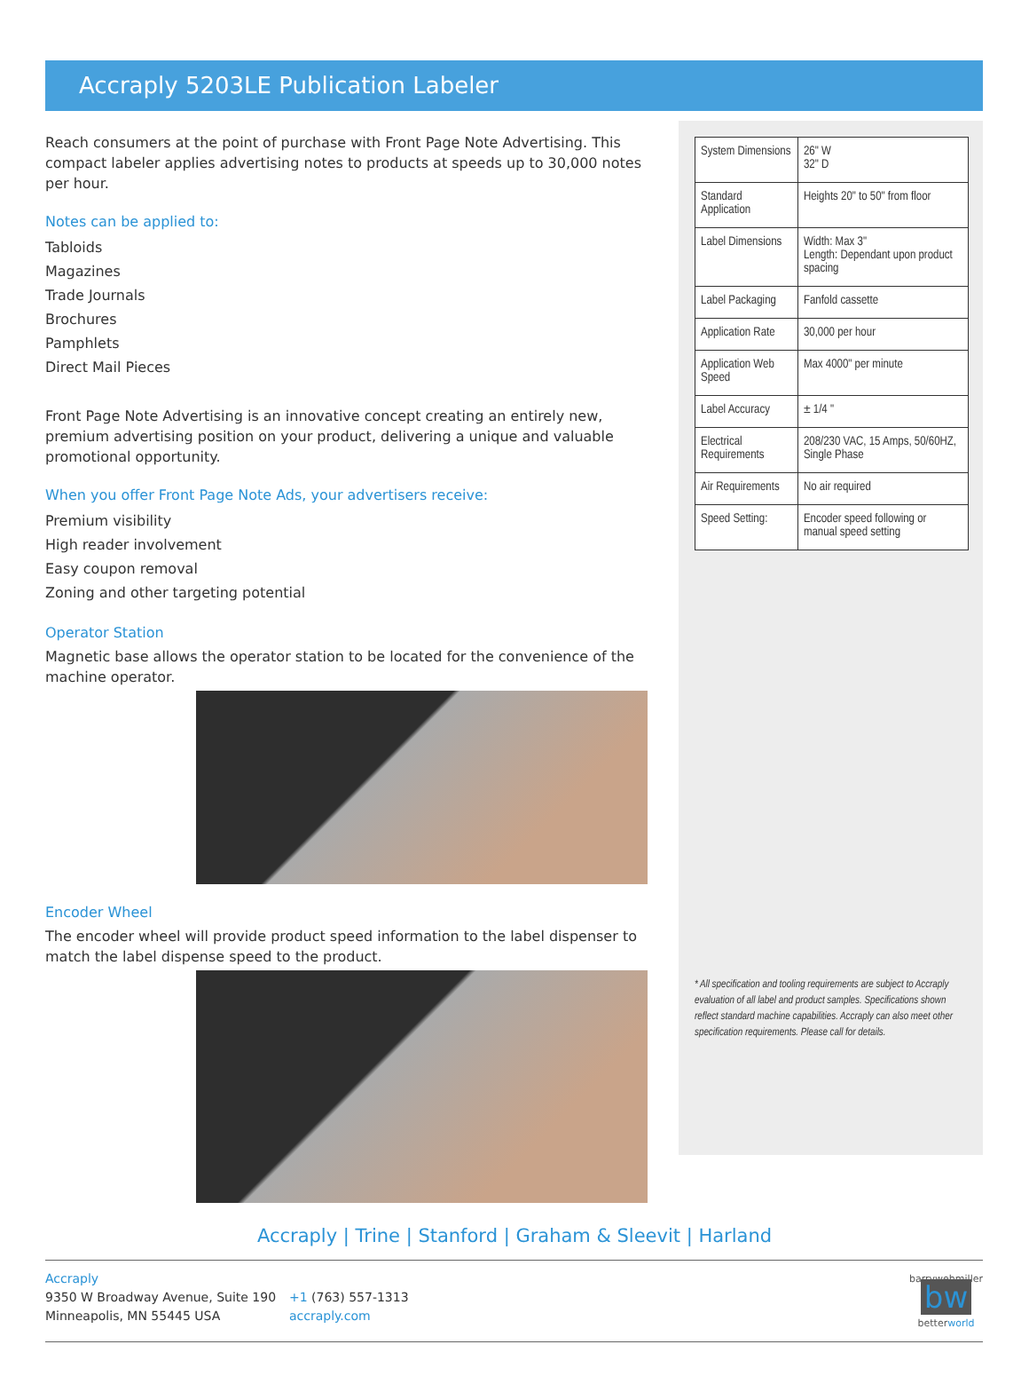Accraply 5203LE Publication Labeler
Reach consumers at the point of purchase with Front Page Note Advertising. This compact labeler applies advertising notes to products at speeds up to 30,000 notes per hour.
Notes can be applied to:
Tabloids
Magazines
Trade Journals
Brochures
Pamphlets
Direct Mail Pieces
Front Page Note Advertising is an innovative concept creating an entirely new, premium advertising position on your product, delivering a unique and valuable promotional opportunity.
When you offer Front Page Note Ads, your advertisers receive:
Premium visibility
High reader involvement
Easy coupon removal
Zoning and other targeting potential
Operator Station
Magnetic base allows the operator station to be located for the convenience of the machine operator.
Encoder Wheel
The encoder wheel will provide product speed information to the label dispenser to match the label dispense speed to the product.
| System Dimensions | 26" W 32" D |
| Standard Application | Heights 20" to 50" from floor |
| Label Dimensions | Width: Max 3" Length: Dependant upon product spacing |
| Label Packaging | Fanfold cassette |
| Application Rate | 30,000 per hour |
| Application Web Speed | Max 4000" per minute |
| Label Accuracy | ± 1/4 " |
| Electrical Requirements | 208/230 VAC, 15 Amps, 50/60HZ, Single Phase |
| Air Requirements | No air required |
| Speed Setting: | Encoder speed following or manual speed setting |
* All specification and tooling requirements are subject to Accraply evaluation of all label and product samples. Specifications shown reflect standard machine capabilities. Accraply can also meet other specification requirements. Please call for details.
Accraply | Trine | Stanford | Graham & Sleevit | Harland
Accraply
9350 W Broadway Avenue, Suite 190
Minneapolis, MN 55445 USA
+1 (763) 557-1313
accraply.com
barrywehmiller
bw
betterworld